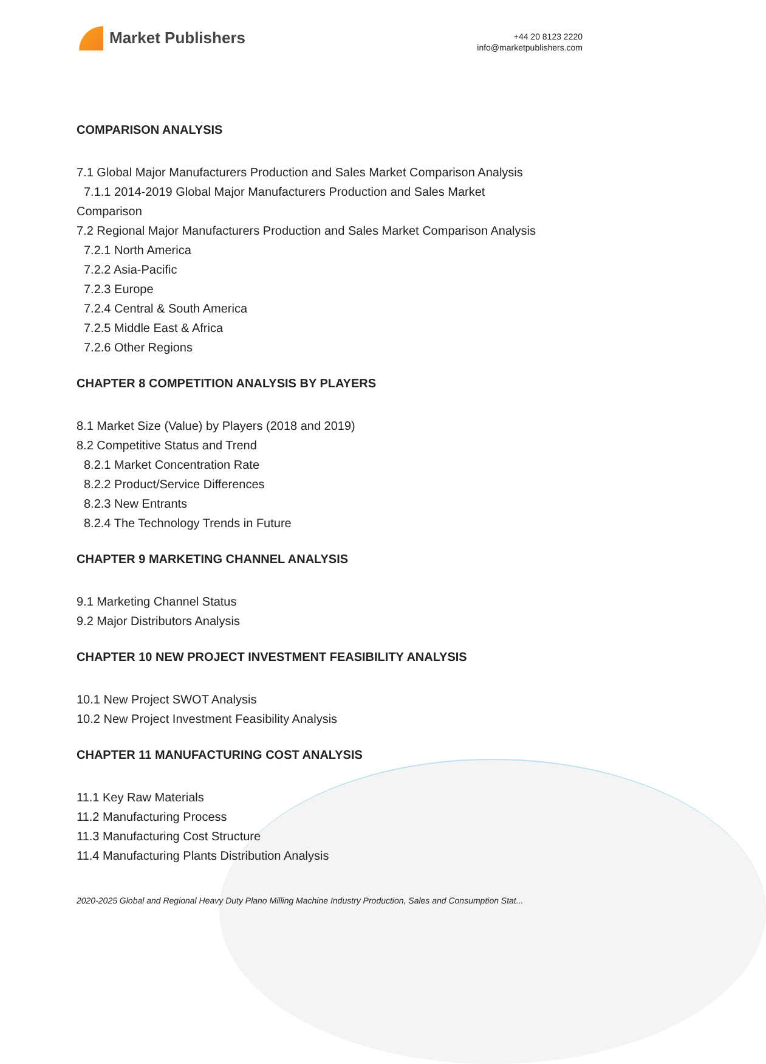Market Publishers
+44 20 8123 2220
info@marketpublishers.com
COMPARISON ANALYSIS
7.1 Global Major Manufacturers Production and Sales Market Comparison Analysis
7.1.1 2014-2019 Global Major Manufacturers Production and Sales Market
Comparison
7.2 Regional Major Manufacturers Production and Sales Market Comparison Analysis
7.2.1 North America
7.2.2 Asia-Pacific
7.2.3 Europe
7.2.4 Central & South America
7.2.5 Middle East & Africa
7.2.6 Other Regions
CHAPTER 8 COMPETITION ANALYSIS BY PLAYERS
8.1 Market Size (Value) by Players (2018 and 2019)
8.2 Competitive Status and Trend
8.2.1 Market Concentration Rate
8.2.2 Product/Service Differences
8.2.3 New Entrants
8.2.4 The Technology Trends in Future
CHAPTER 9 MARKETING CHANNEL ANALYSIS
9.1 Marketing Channel Status
9.2 Major Distributors Analysis
CHAPTER 10 NEW PROJECT INVESTMENT FEASIBILITY ANALYSIS
10.1 New Project SWOT Analysis
10.2 New Project Investment Feasibility Analysis
CHAPTER 11 MANUFACTURING COST ANALYSIS
11.1 Key Raw Materials
11.2 Manufacturing Process
11.3 Manufacturing Cost Structure
11.4 Manufacturing Plants Distribution Analysis
2020-2025 Global and Regional Heavy Duty Plano Milling Machine Industry Production, Sales and Consumption Stat...